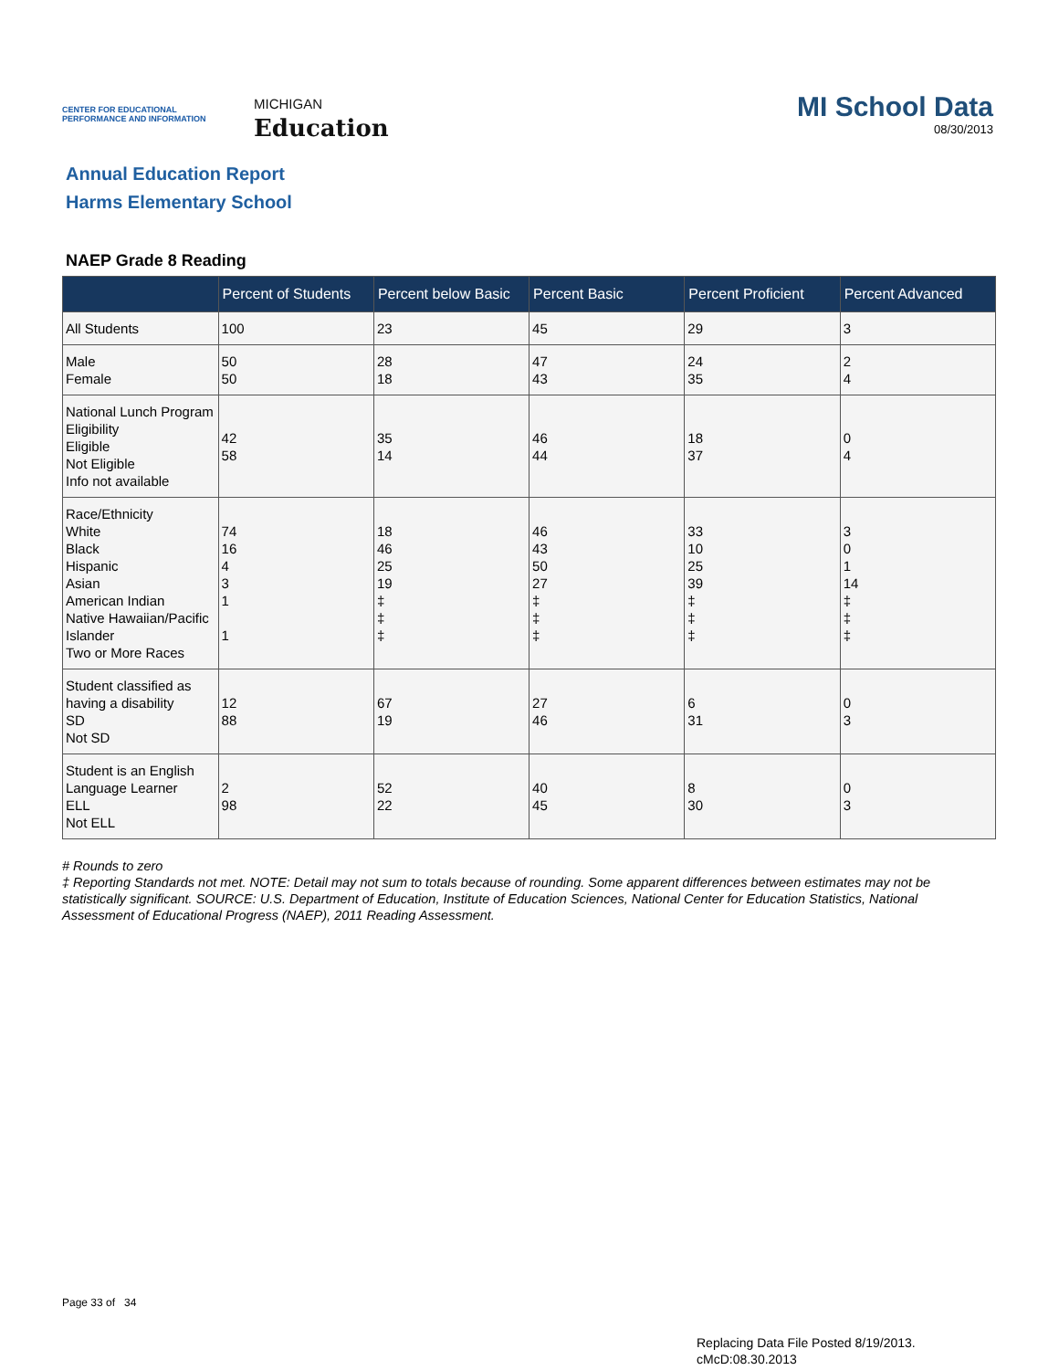CENTER FOR EDUCATIONAL PERFORMANCE AND INFORMATION
MICHIGAN
Education
MI School Data
08/30/2013
Annual Education Report
Harms Elementary School
NAEP Grade 8 Reading
| | Percent of Students | Percent below Basic | Percent Basic | Percent Proficient | Percent Advanced |
| --- | --- | --- | --- | --- | --- |
| All Students | 100 | 23 | 45 | 29 | 3 |
| Male Female | 50 50 | 28 18 | 47 43 | 24 35 | 2 4 |
| National Lunch Program Eligibility Eligible Not Eligible Info not available | 42 58 | 35 14 | 46 44 | 18 37 | 0 4 |
| Race/Ethnicity White Black Hispanic Asian American Indian Native Hawaiian/Pacific Islander Two or More Races | 74 16 4 3 1 1 | 18 46 25 19 ‡ ‡ ‡ | 46 43 50 27 ‡ ‡ ‡ | 33 10 25 39 ‡ ‡ ‡ | 3 0 1 14 ‡ ‡ ‡ |
| Student classified as having a disability SD Not SD | 12 88 | 67 19 | 27 46 | 6 31 | 0 3 |
| Student is an English Language Learner ELL Not ELL | 2 98 | 52 22 | 40 45 | 8 30 | 0 3 |
# Rounds to zero
‡ Reporting Standards not met. NOTE: Detail may not sum to totals because of rounding. Some apparent differences between estimates may not be statistically significant. SOURCE: U.S. Department of Education, Institute of Education Sciences, National Center for Education Statistics, National Assessment of Educational Progress (NAEP), 2011 Reading Assessment.
Page 33 of 34
Replacing Data File Posted 8/19/2013.
cMcD:08.30.2013